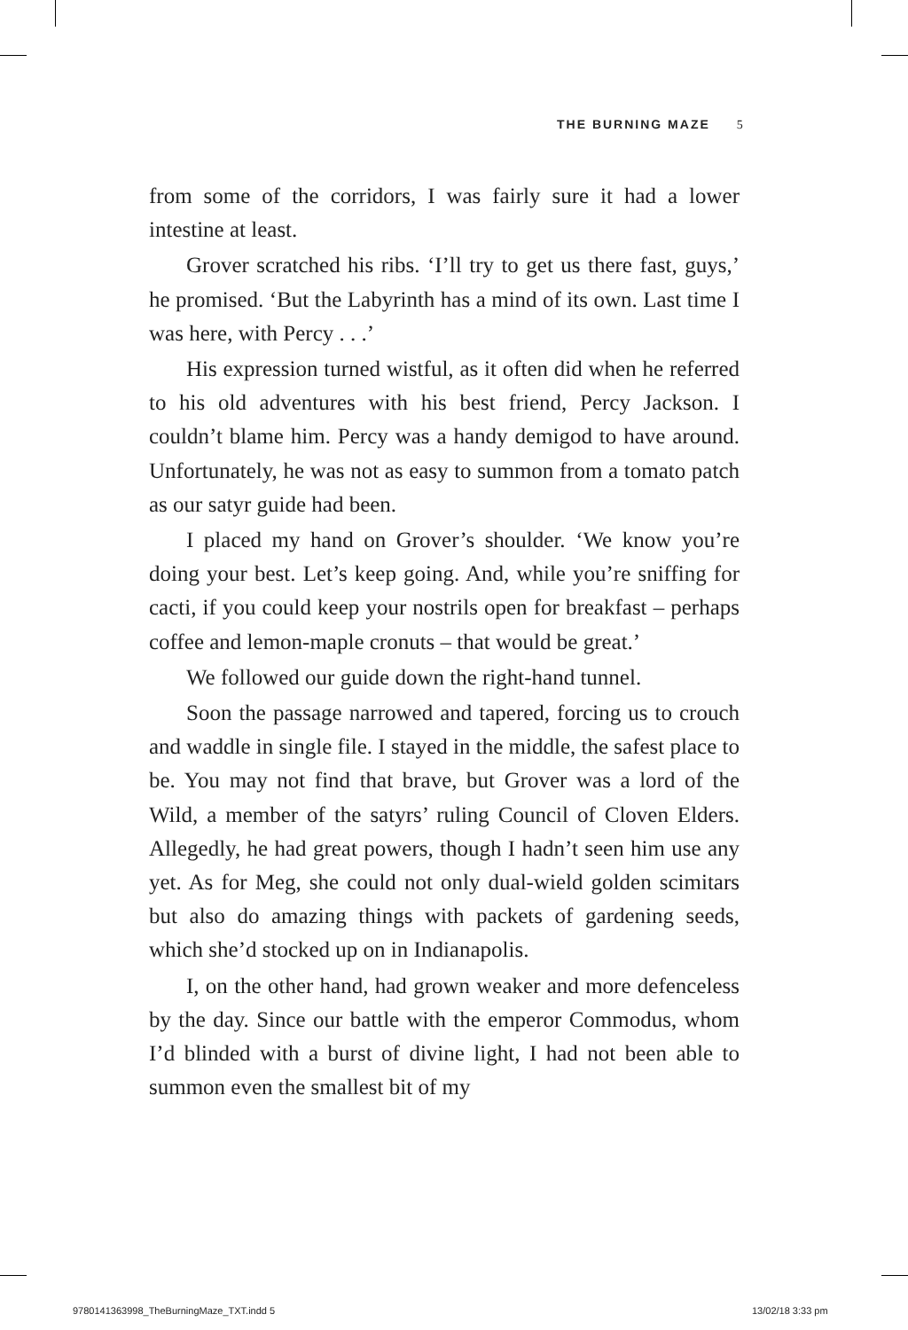THE BURNING MAZE 5
from some of the corridors, I was fairly sure it had a lower intestine at least.
Grover scratched his ribs. ‘I’ll try to get us there fast, guys,’ he promised. ‘But the Labyrinth has a mind of its own. Last time I was here, with Percy . . .’
His expression turned wistful, as it often did when he referred to his old adventures with his best friend, Percy Jackson. I couldn’t blame him. Percy was a handy demigod to have around. Unfortunately, he was not as easy to summon from a tomato patch as our satyr guide had been.
I placed my hand on Grover’s shoulder. ‘We know you’re doing your best. Let’s keep going. And, while you’re sniffing for cacti, if you could keep your nostrils open for breakfast – perhaps coffee and lemon-maple cronuts – that would be great.’
We followed our guide down the right-hand tunnel.
Soon the passage narrowed and tapered, forcing us to crouch and waddle in single file. I stayed in the middle, the safest place to be. You may not find that brave, but Grover was a lord of the Wild, a member of the satyrs’ ruling Council of Cloven Elders. Allegedly, he had great powers, though I hadn’t seen him use any yet. As for Meg, she could not only dual-wield golden scimitars but also do amazing things with packets of gardening seeds, which she’d stocked up on in Indianapolis.
I, on the other hand, had grown weaker and more defenceless by the day. Since our battle with the emperor Commodus, whom I’d blinded with a burst of divine light, I had not been able to summon even the smallest bit of my
9780141363998_TheBurningMaze_TXT.indd 5
13/02/18 3:33 pm